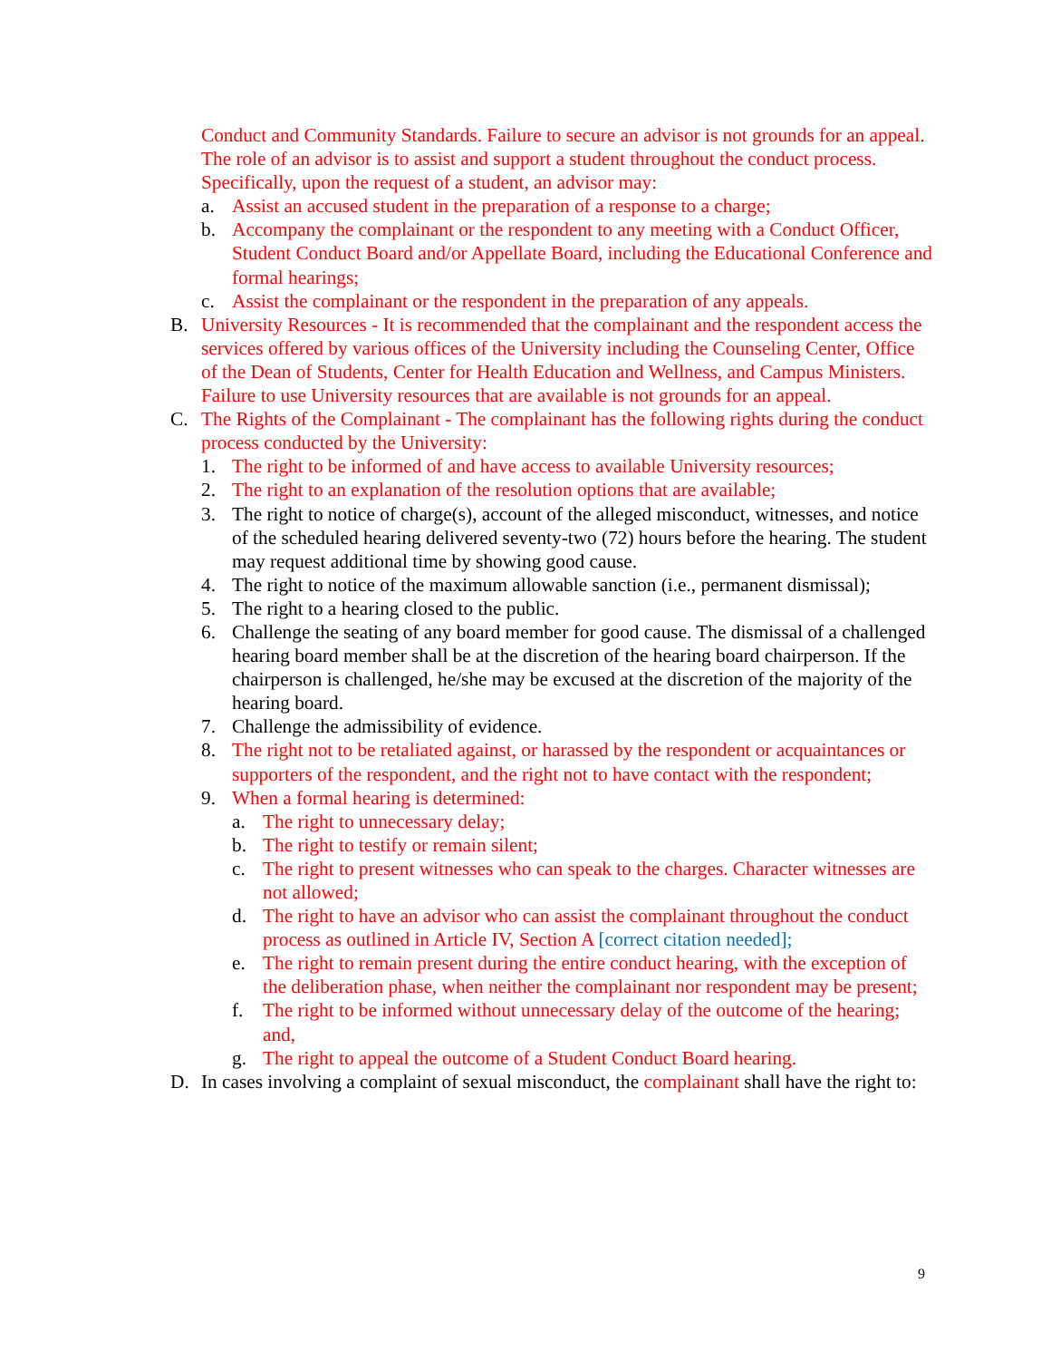Conduct and Community Standards. Failure to secure an advisor is not grounds for an appeal. The role of an advisor is to assist and support a student throughout the conduct process. Specifically, upon the request of a student, an advisor may:
a. Assist an accused student in the preparation of a response to a charge;
b. Accompany the complainant or the respondent to any meeting with a Conduct Officer, Student Conduct Board and/or Appellate Board, including the Educational Conference and formal hearings;
c. Assist the complainant or the respondent in the preparation of any appeals.
B. University Resources - It is recommended that the complainant and the respondent access the services offered by various offices of the University including the Counseling Center, Office of the Dean of Students, Center for Health Education and Wellness, and Campus Ministers. Failure to use University resources that are available is not grounds for an appeal.
C. The Rights of the Complainant - The complainant has the following rights during the conduct process conducted by the University:
1. The right to be informed of and have access to available University resources;
2. The right to an explanation of the resolution options that are available;
3. The right to notice of charge(s), account of the alleged misconduct, witnesses, and notice of the scheduled hearing delivered seventy-two (72) hours before the hearing. The student may request additional time by showing good cause.
4. The right to notice of the maximum allowable sanction (i.e., permanent dismissal);
5. The right to a hearing closed to the public.
6. Challenge the seating of any board member for good cause. The dismissal of a challenged hearing board member shall be at the discretion of the hearing board chairperson. If the chairperson is challenged, he/she may be excused at the discretion of the majority of the hearing board.
7. Challenge the admissibility of evidence.
8. The right not to be retaliated against, or harassed by the respondent or acquaintances or supporters of the respondent, and the right not to have contact with the respondent;
9. When a formal hearing is determined:
a. The right to unnecessary delay;
b. The right to testify or remain silent;
c. The right to present witnesses who can speak to the charges. Character witnesses are not allowed;
d. The right to have an advisor who can assist the complainant throughout the conduct process as outlined in Article IV, Section A [correct citation needed];
e. The right to remain present during the entire conduct hearing, with the exception of the deliberation phase, when neither the complainant nor respondent may be present;
f. The right to be informed without unnecessary delay of the outcome of the hearing; and,
g. The right to appeal the outcome of a Student Conduct Board hearing.
D. In cases involving a complaint of sexual misconduct, the complainant shall have the right to:
9